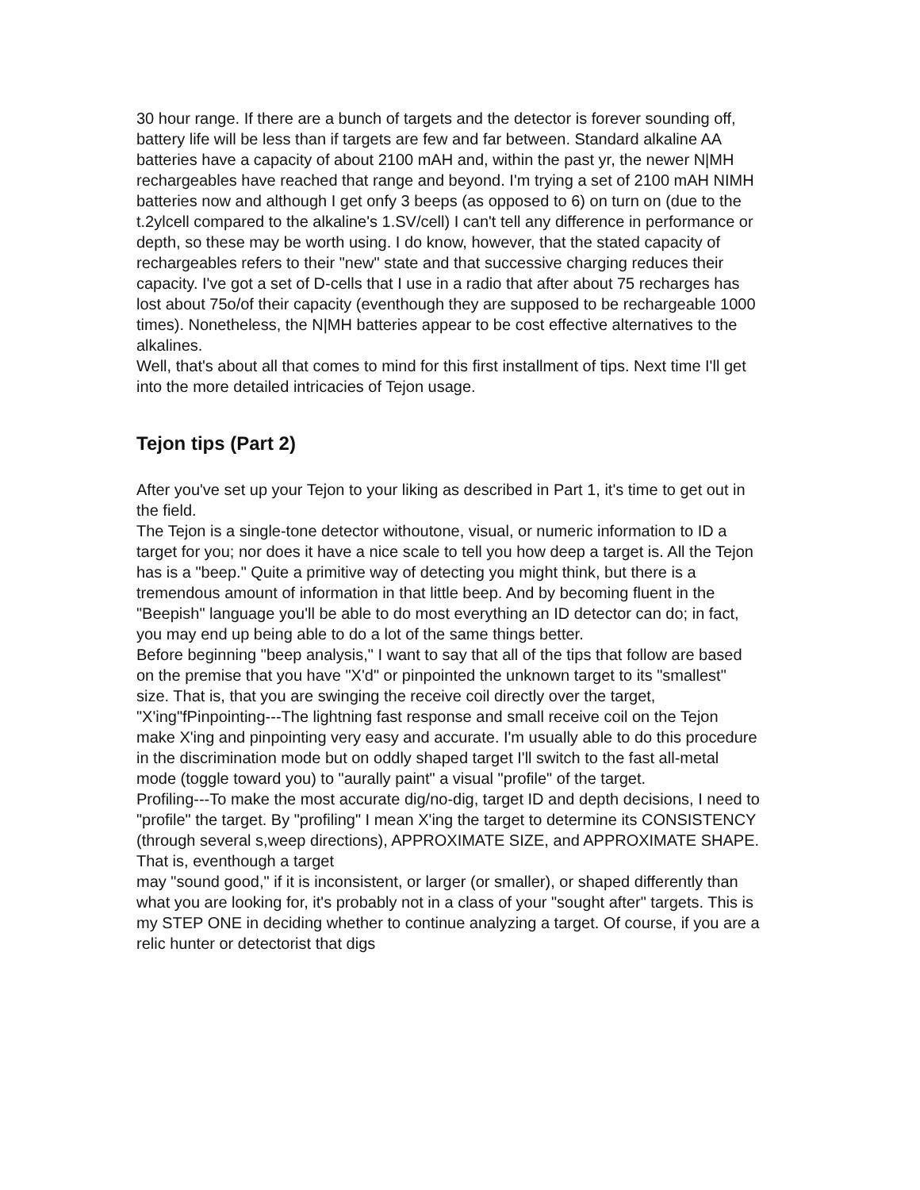30 hour range. If there are a bunch of targets and the detector is forever sounding off, battery life will be less than if targets are few and far between. Standard alkaline AA batteries have a capacity of about 2100 mAH and, within the past yr, the newer N|MH rechargeables have reached that range and beyond. I'm trying a set of 2100 mAH NIMH batteries now and although I get onfy 3 beeps (as opposed to 6) on turn on (due to the t.2ylcell compared to the alkaline's 1.SV/cell) I can't tell any difference in performance or depth, so these may be worth using. I do know, however, that the stated capacity of rechargeables refers to their "new" state and that successive charging reduces their capacity. I've got a set of D-cells that I use in a radio that after about 75 recharges has lost about 75o/of their capacity (eventhough they are supposed to be rechargeable 1000 times). Nonetheless, the N|MH batteries appear to be cost effective alternatives to the alkalines.
Well, that's about all that comes to mind for this first installment of tips. Next time I'll get into the more detailed intricacies of Tejon usage.
Tejon tips (Part 2)
After you've set up your Tejon to your liking as described in Part 1, it's time to get out in the field.
The Tejon is a single-tone detector withoutone, visual, or numeric information to ID a target for you; nor does it have a nice scale to tell you how deep a target is. All the Tejon has is a "beep." Quite a primitive way of detecting you might think, but there is a tremendous amount of information in that little beep. And by becoming fluent in the "Beepish" language you'll be able to do most everything an ID detector can do; in fact, you may end up being able to do a lot of the same things better.
Before beginning "beep analysis," I want to say that all of the tips that follow are based on the premise that you have "X'd" or pinpointed the unknown target to its "smallest" size. That is, that you are swinging the receive coil directly over the target,
"X'ing"fPinpointing---The lightning fast response and small receive coil on the Tejon make X'ing and pinpointing very easy and accurate. I'm usually able to do this procedure in the discrimination mode but on oddly shaped target I'll switch to the fast all-metal mode (toggle toward you) to "aurally paint" a visual "profile" of the target.
Profiling---To make the most accurate dig/no-dig, target ID and depth decisions, I need to "profile" the target. By "profiling" I mean X'ing the target to determine its CONSISTENCY (through several s,weep directions), APPROXIMATE SIZE, and APPROXIMATE SHAPE. That is, eventhough a target
may "sound good," if it is inconsistent, or larger (or smaller), or shaped differently than what you are looking for, it's probably not in a class of your "sought after" targets. This is my STEP ONE in deciding whether to continue analyzing a target. Of course, if you are a relic hunter or detectorist that digs